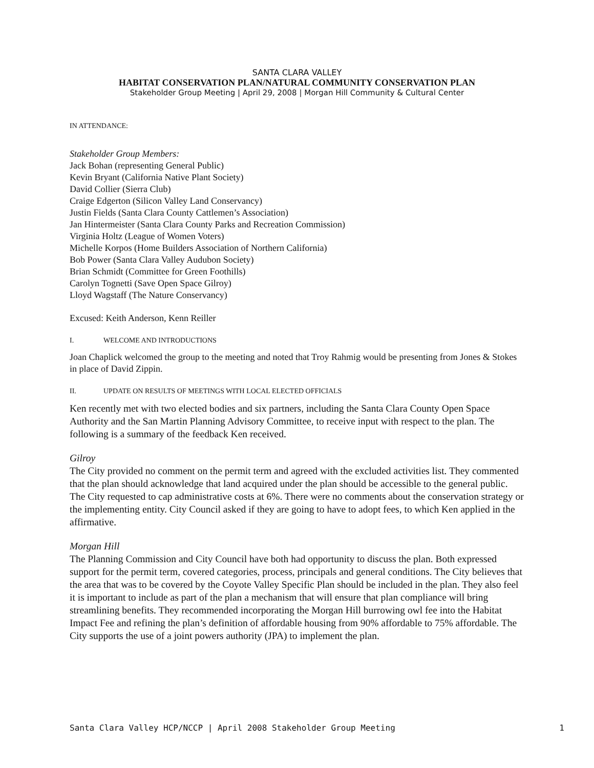SANTA CLARA VALLEY
HABITAT CONSERVATION PLAN/NATURAL COMMUNITY CONSERVATION PLAN
Stakeholder Group Meeting | April 29, 2008 | Morgan Hill Community & Cultural Center
IN ATTENDANCE:
Stakeholder Group Members:
Jack Bohan (representing General Public)
Kevin Bryant (California Native Plant Society)
David Collier (Sierra Club)
Craige Edgerton (Silicon Valley Land Conservancy)
Justin Fields (Santa Clara County Cattlemen’s Association)
Jan Hintermeister (Santa Clara County Parks and Recreation Commission)
Virginia Holtz (League of Women Voters)
Michelle Korpos (Home Builders Association of Northern California)
Bob Power (Santa Clara Valley Audubon Society)
Brian Schmidt (Committee for Green Foothills)
Carolyn Tognetti (Save Open Space Gilroy)
Lloyd Wagstaff (The Nature Conservancy)
Excused: Keith Anderson, Kenn Reiller
I. WELCOME AND INTRODUCTIONS
Joan Chaplick welcomed the group to the meeting and noted that Troy Rahmig would be presenting from Jones & Stokes in place of David Zippin.
II. UPDATE ON RESULTS OF MEETINGS WITH LOCAL ELECTED OFFICIALS
Ken recently met with two elected bodies and six partners, including the Santa Clara County Open Space Authority and the San Martin Planning Advisory Committee, to receive input with respect to the plan. The following is a summary of the feedback Ken received.
Gilroy
The City provided no comment on the permit term and agreed with the excluded activities list. They commented that the plan should acknowledge that land acquired under the plan should be accessible to the general public. The City requested to cap administrative costs at 6%. There were no comments about the conservation strategy or the implementing entity. City Council asked if they are going to have to adopt fees, to which Ken applied in the affirmative.
Morgan Hill
The Planning Commission and City Council have both had opportunity to discuss the plan. Both expressed support for the permit term, covered categories, process, principals and general conditions. The City believes that the area that was to be covered by the Coyote Valley Specific Plan should be included in the plan. They also feel it is important to include as part of the plan a mechanism that will ensure that plan compliance will bring streamlining benefits. They recommended incorporating the Morgan Hill burrowing owl fee into the Habitat Impact Fee and refining the plan’s definition of affordable housing from 90% affordable to 75% affordable. The City supports the use of a joint powers authority (JPA) to implement the plan.
Santa Clara Valley HCP/NCCP | April 2008 Stakeholder Group Meeting 1